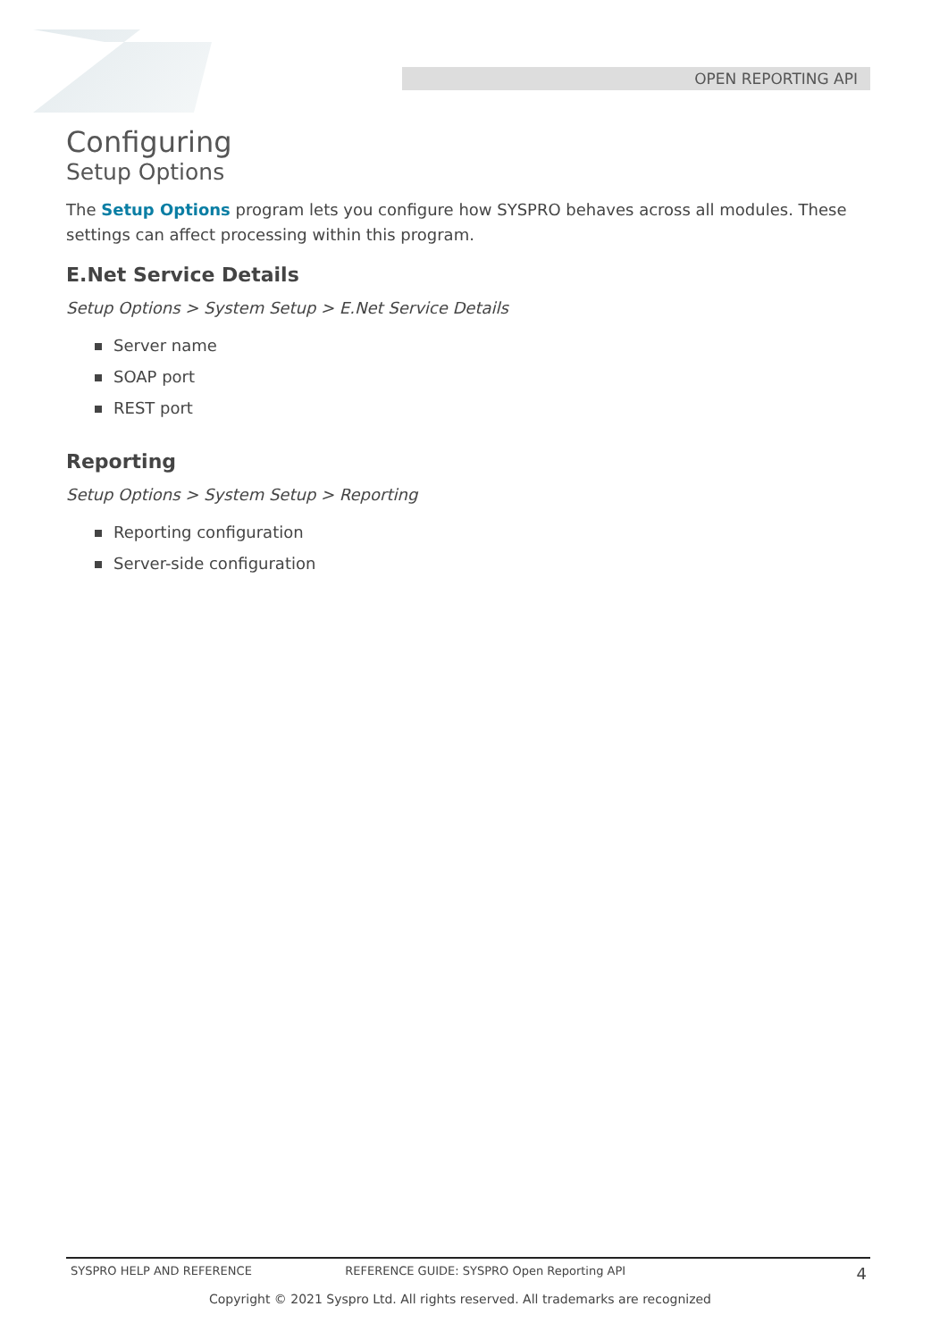OPEN REPORTING API
Configuring
Setup Options
The Setup Options program lets you configure how SYSPRO behaves across all modules. These settings can affect processing within this program.
E.Net Service Details
Setup Options > System Setup > E.Net Service Details
Server name
SOAP port
REST port
Reporting
Setup Options > System Setup > Reporting
Reporting configuration
Server-side configuration
SYSPRO HELP AND REFERENCE REFERENCE GUIDE: SYSPRO Open Reporting API
4
Copyright © 2021 Syspro Ltd. All rights reserved. All trademarks are recognized